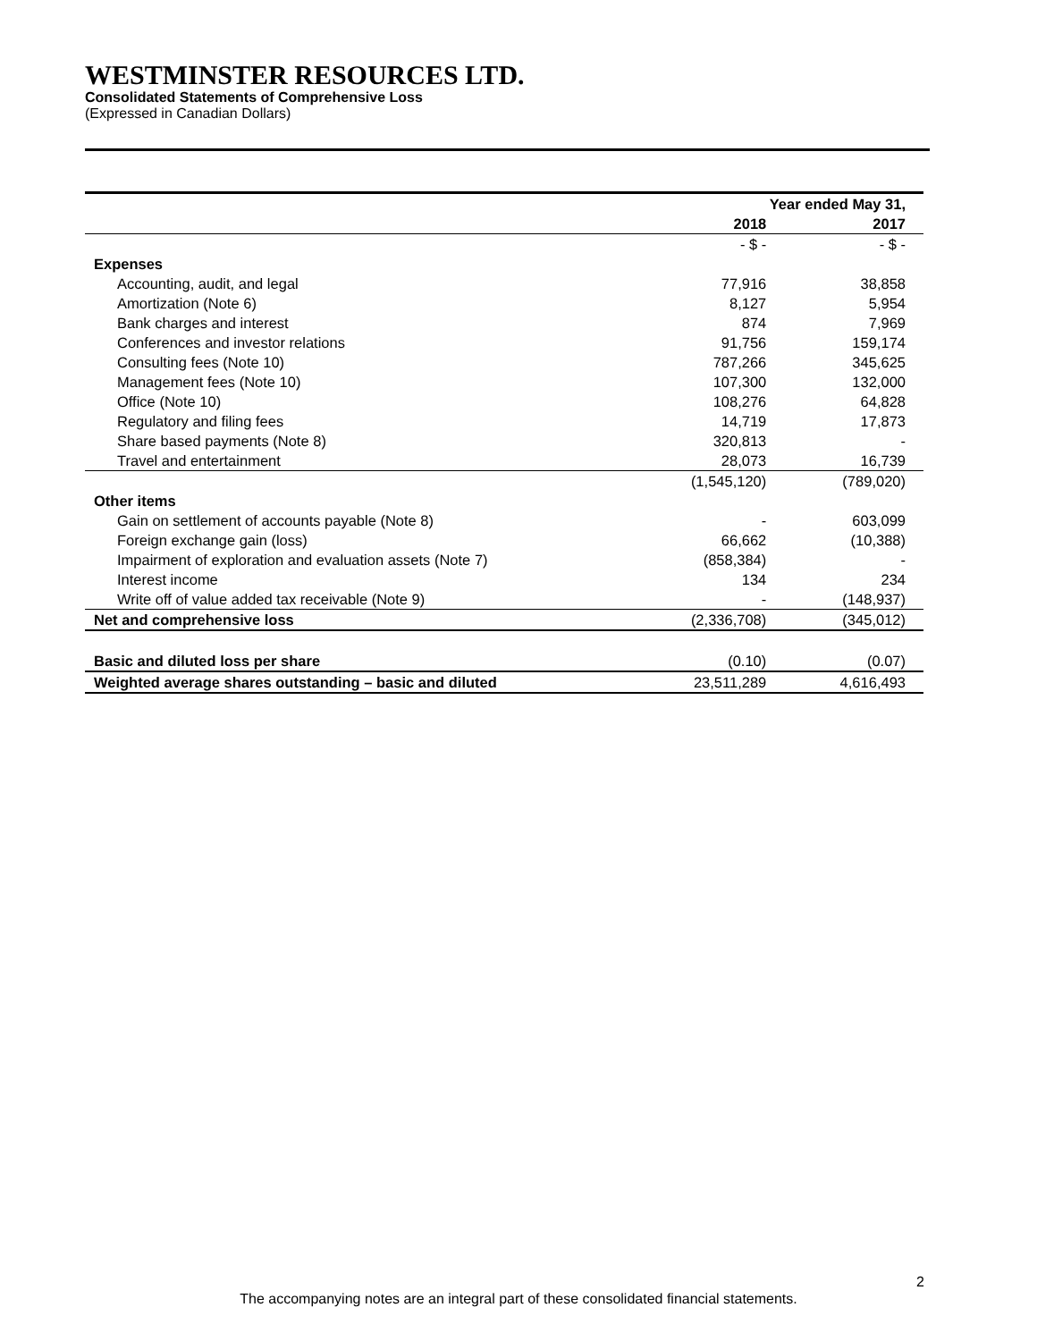WESTMINSTER RESOURCES LTD.
Consolidated Statements of Comprehensive Loss
(Expressed in Canadian Dollars)
| | Year ended May 31, | |
| --- | --- | --- |
| | 2018 | 2017 |
| | - $ - | - $ - |
| Expenses | | |
| Accounting, audit, and legal | 77,916 | 38,858 |
| Amortization (Note 6) | 8,127 | 5,954 |
| Bank charges and interest | 874 | 7,969 |
| Conferences and investor relations | 91,756 | 159,174 |
| Consulting fees (Note 10) | 787,266 | 345,625 |
| Management fees (Note 10) | 107,300 | 132,000 |
| Office (Note 10) | 108,276 | 64,828 |
| Regulatory and filing fees | 14,719 | 17,873 |
| Share based payments (Note 8) | 320,813 | - |
| Travel and entertainment | 28,073 | 16,739 |
| | (1,545,120) | (789,020) |
| Other items | | |
| Gain on settlement of accounts payable (Note 8) | - | 603,099 |
| Foreign exchange gain (loss) | 66,662 | (10,388) |
| Impairment of exploration and evaluation assets (Note 7) | (858,384) | - |
| Interest income | 134 | 234 |
| Write off of value added tax receivable (Note 9) | - | (148,937) |
| Net and comprehensive loss | (2,336,708) | (345,012) |
| Basic and diluted loss per share | (0.10) | (0.07) |
| Weighted average shares outstanding – basic and diluted | 23,511,289 | 4,616,493 |
2
The accompanying notes are an integral part of these consolidated financial statements.